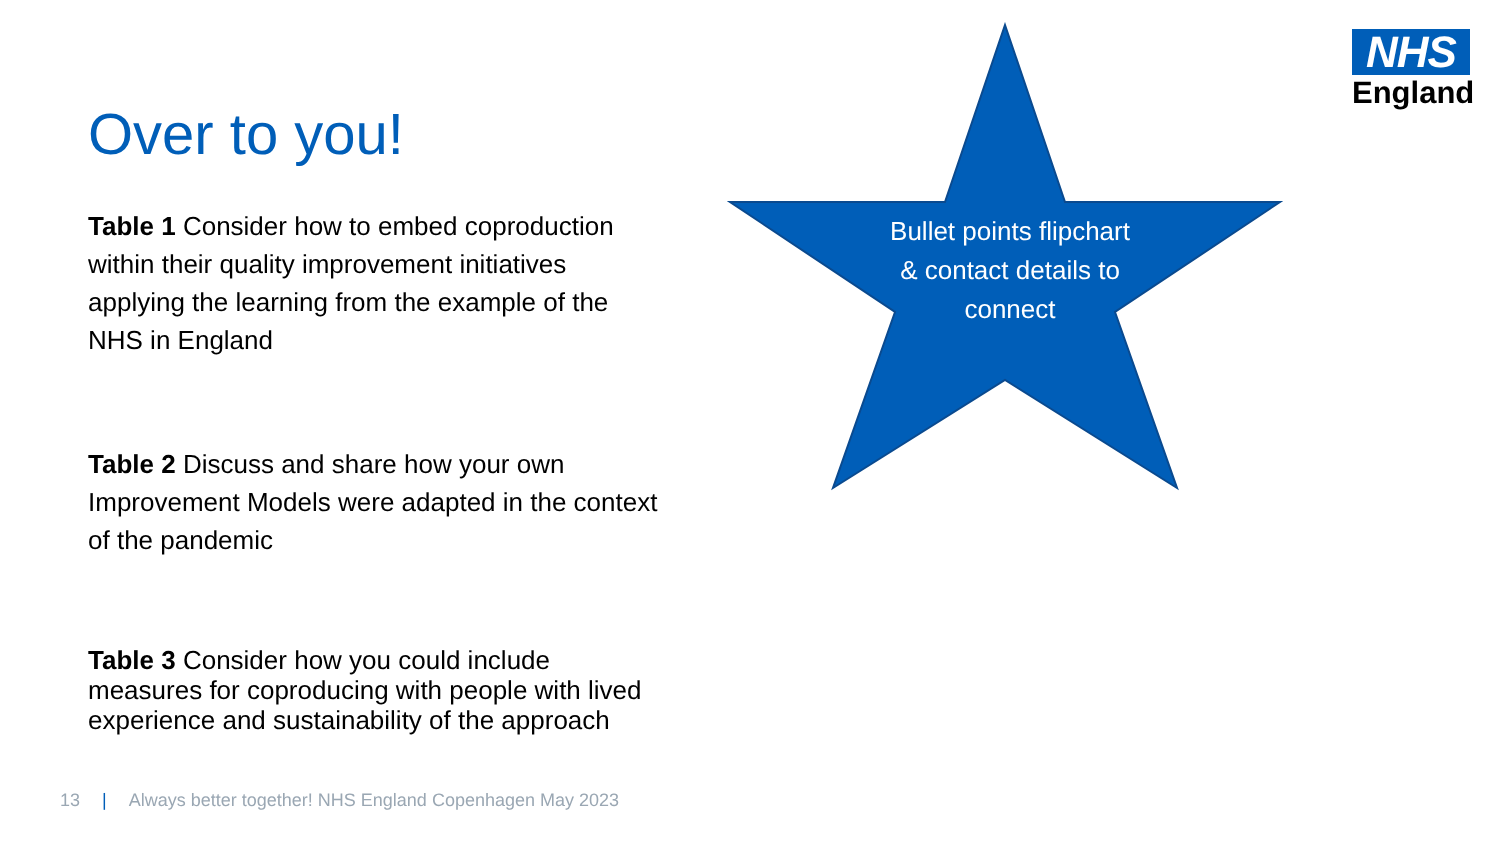NHS
England
Over to you!
Table 1 Consider how to embed coproduction within their quality improvement initiatives applying the learning from the example of the NHS in England
Table 2 Discuss and share how your own Improvement Models were adapted in the context of the pandemic
Table 3 Consider how you could include measures for coproducing with people with lived experience and sustainability of the approach
Bullet points flipchart & contact details to connect
13 | Always better together! NHS England Copenhagen May 2023